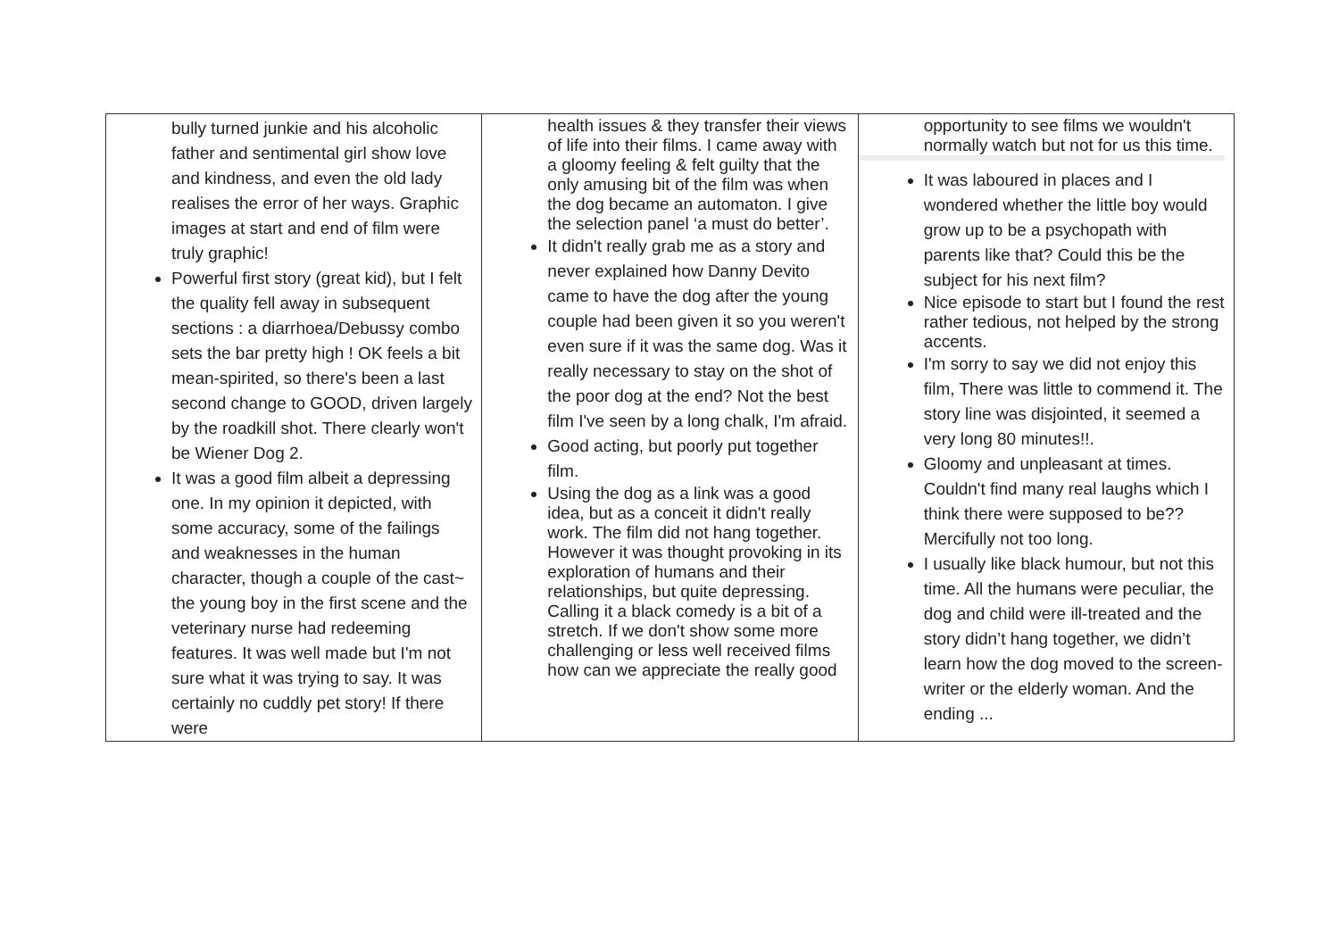| bully turned junkie and his alcoholic father and sentimental girl show love and kindness, and even the old lady realises the error of her ways. Graphic images at start and end of film were truly graphic! Powerful first story (great kid), but I felt the quality fell away in subsequent sections : a diarrhoea/Debussy combo sets the bar pretty high ! OK feels a bit mean-spirited, so there's been a last second change to GOOD, driven largely by the roadkill shot. There clearly won't be Wiener Dog 2. It was a good film albeit a depressing one. In my opinion it depicted, with some accuracy, some of the failings and weaknesses in the human character, though a couple of the cast~ the young boy in the first scene and the veterinary nurse had redeeming features. It was well made but I'm not sure what it was trying to say. It was certainly no cuddly pet story! If there were | health issues & they transfer their views of life into their films. I came away with a gloomy feeling & felt guilty that the only amusing bit of the film was when the dog became an automaton. I give the selection panel ‘a must do better’. It didn't really grab me as a story and never explained how Danny Devito came to have the dog after the young couple had been given it so you weren't even sure if it was the same dog. Was it really necessary to stay on the shot of the poor dog at the end? Not the best film I've seen by a long chalk, I'm afraid. Good acting, but poorly put together film. Using the dog as a link was a good idea, but as a conceit it didn't really work. The film did not hang together. However it was thought provoking in its exploration of humans and their relationships, but quite depressing. Calling it a black comedy is a bit of a stretch. If we don't show some more challenging or less well received films how can we appreciate the really good | opportunity to see films we wouldn't normally watch but not for us this time. It was laboured in places and I wondered whether the little boy would grow up to be a psychopath with parents like that? Could this be the subject for his next film? Nice episode to start but I found the rest rather tedious, not helped by the strong accents. I'm sorry to say we did not enjoy this film, There was little to commend it. The story line was disjointed, it seemed a very long 80 minutes!!. Gloomy and unpleasant at times. Couldn't find many real laughs which I think there were supposed to be?? Mercifully not too long. I usually like black humour, but not this time. All the humans were peculiar, the dog and child were ill-treated and the story didn’t hang together, we didn’t learn how the dog moved to the screen-writer or the elderly woman. And the ending ... |